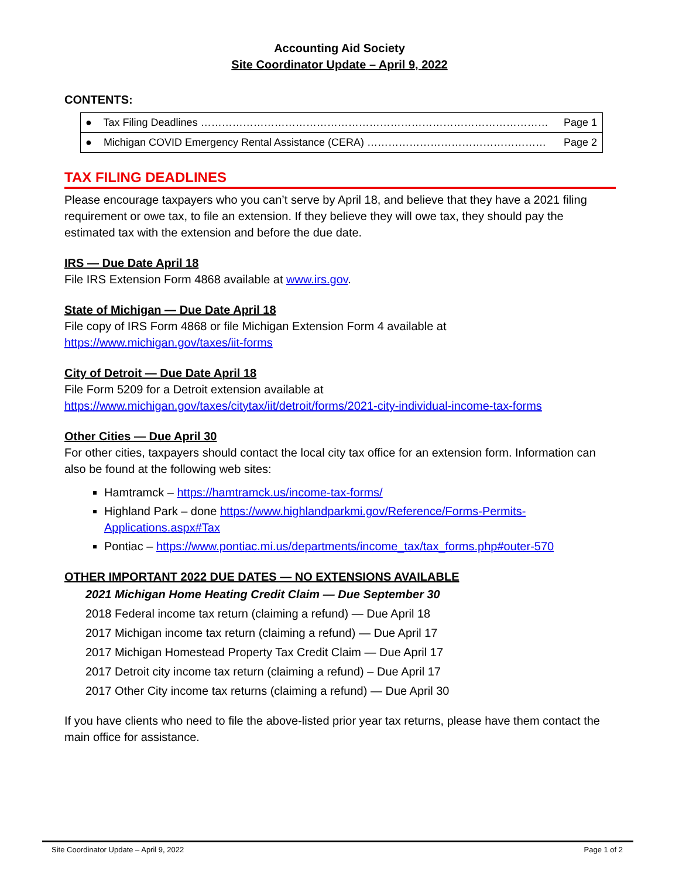Accounting Aid Society
Site Coordinator Update – April 9, 2022
CONTENTS:
| ● Tax Filing Deadlines ……………………………………………………………………………………… | Page 1 |
| ● Michigan COVID Emergency Rental Assistance (CERA) …………………………………………… | Page 2 |
TAX FILING DEADLINES
Please encourage taxpayers who you can’t serve by April 18, and believe that they have a 2021 filing requirement or owe tax, to file an extension. If they believe they will owe tax, they should pay the estimated tax with the extension and before the due date.
IRS — Due Date April 18
File IRS Extension Form 4868 available at www.irs.gov.
State of Michigan — Due Date April 18
File copy of IRS Form 4868 or file Michigan Extension Form 4 available at
https://www.michigan.gov/taxes/iit-forms
City of Detroit — Due Date April 18
File Form 5209 for a Detroit extension available at
https://www.michigan.gov/taxes/citytax/iit/detroit/forms/2021-city-individual-income-tax-forms
Other Cities — Due April 30
For other cities, taxpayers should contact the local city tax office for an extension form. Information can also be found at the following web sites:
Hamtramck – https://hamtramck.us/income-tax-forms/
Highland Park – done https://www.highlandparkmi.gov/Reference/Forms-Permits-Applications.aspx#Tax
Pontiac – https://www.pontiac.mi.us/departments/income_tax/tax_forms.php#outer-570
OTHER IMPORTANT 2022 DUE DATES — NO EXTENSIONS AVAILABLE
2021 Michigan Home Heating Credit Claim — Due September 30
2018 Federal income tax return (claiming a refund) — Due April 18
2017 Michigan income tax return (claiming a refund) — Due April 17
2017 Michigan Homestead Property Tax Credit Claim — Due April 17
2017 Detroit city income tax return (claiming a refund) – Due April 17
2017 Other City income tax returns (claiming a refund) — Due April 30
If you have clients who need to file the above-listed prior year tax returns, please have them contact the main office for assistance.
Site Coordinator Update – April 9, 2022 Page 1 of 2